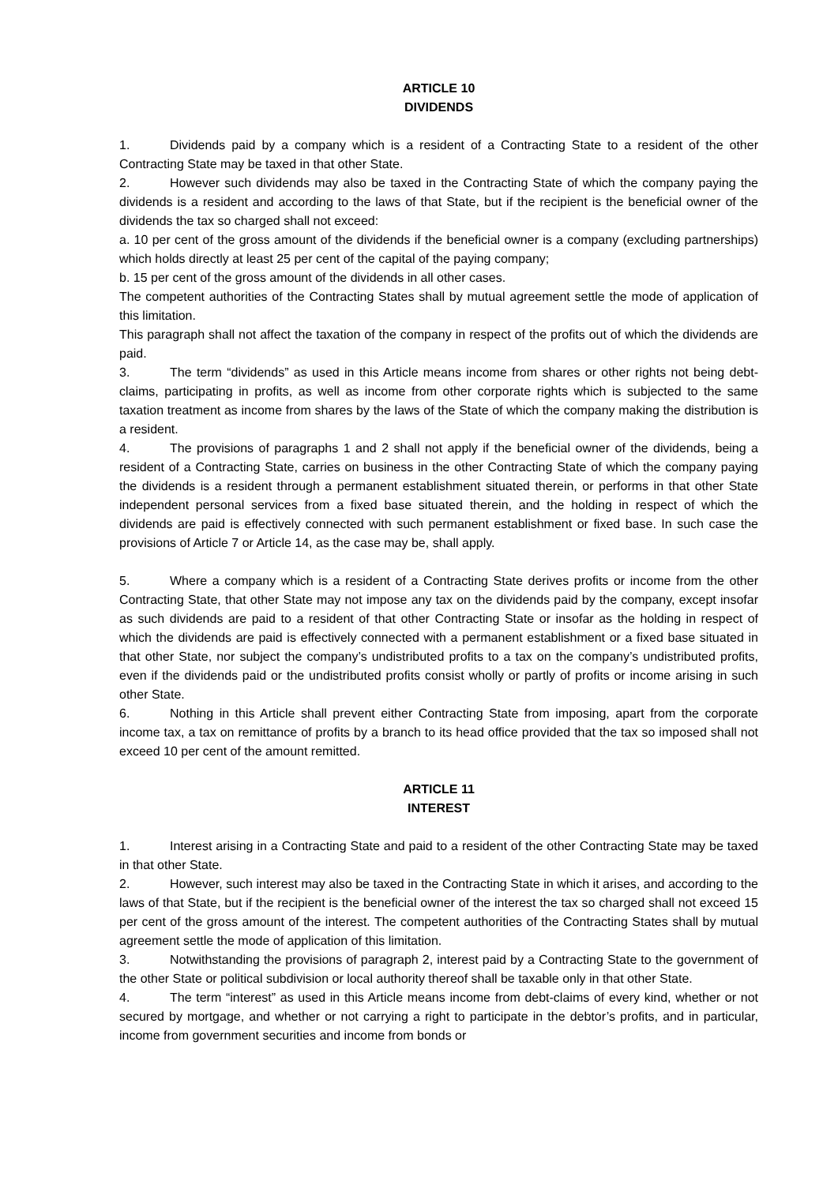ARTICLE 10
DIVIDENDS
1. Dividends paid by a company which is a resident of a Contracting State to a resident of the other Contracting State may be taxed in that other State.
2. However such dividends may also be taxed in the Contracting State of which the company paying the dividends is a resident and according to the laws of that State, but if the recipient is the beneficial owner of the dividends the tax so charged shall not exceed:
a. 10 per cent of the gross amount of the dividends if the beneficial owner is a company (excluding partnerships) which holds directly at least 25 per cent of the capital of the paying company;
b. 15 per cent of the gross amount of the dividends in all other cases.
The competent authorities of the Contracting States shall by mutual agreement settle the mode of application of this limitation.
This paragraph shall not affect the taxation of the company in respect of the profits out of which the dividends are paid.
3. The term “dividends” as used in this Article means income from shares or other rights not being debt-claims, participating in profits, as well as income from other corporate rights which is subjected to the same taxation treatment as income from shares by the laws of the State of which the company making the distribution is a resident.
4. The provisions of paragraphs 1 and 2 shall not apply if the beneficial owner of the dividends, being a resident of a Contracting State, carries on business in the other Contracting State of which the company paying the dividends is a resident through a permanent establishment situated therein, or performs in that other State independent personal services from a fixed base situated therein, and the holding in respect of which the dividends are paid is effectively connected with such permanent establishment or fixed base. In such case the provisions of Article 7 or Article 14, as the case may be, shall apply.
5. Where a company which is a resident of a Contracting State derives profits or income from the other Contracting State, that other State may not impose any tax on the dividends paid by the company, except insofar as such dividends are paid to a resident of that other Contracting State or insofar as the holding in respect of which the dividends are paid is effectively connected with a permanent establishment or a fixed base situated in that other State, nor subject the company’s undistributed profits to a tax on the company’s undistributed profits, even if the dividends paid or the undistributed profits consist wholly or partly of profits or income arising in such other State.
6. Nothing in this Article shall prevent either Contracting State from imposing, apart from the corporate income tax, a tax on remittance of profits by a branch to its head office provided that the tax so imposed shall not exceed 10 per cent of the amount remitted.
ARTICLE 11
INTEREST
1. Interest arising in a Contracting State and paid to a resident of the other Contracting State may be taxed in that other State.
2. However, such interest may also be taxed in the Contracting State in which it arises, and according to the laws of that State, but if the recipient is the beneficial owner of the interest the tax so charged shall not exceed 15 per cent of the gross amount of the interest. The competent authorities of the Contracting States shall by mutual agreement settle the mode of application of this limitation.
3. Notwithstanding the provisions of paragraph 2, interest paid by a Contracting State to the government of the other State or political subdivision or local authority thereof shall be taxable only in that other State.
4. The term “interest” as used in this Article means income from debt-claims of every kind, whether or not secured by mortgage, and whether or not carrying a right to participate in the debtor’s profits, and in particular, income from government securities and income from bonds or